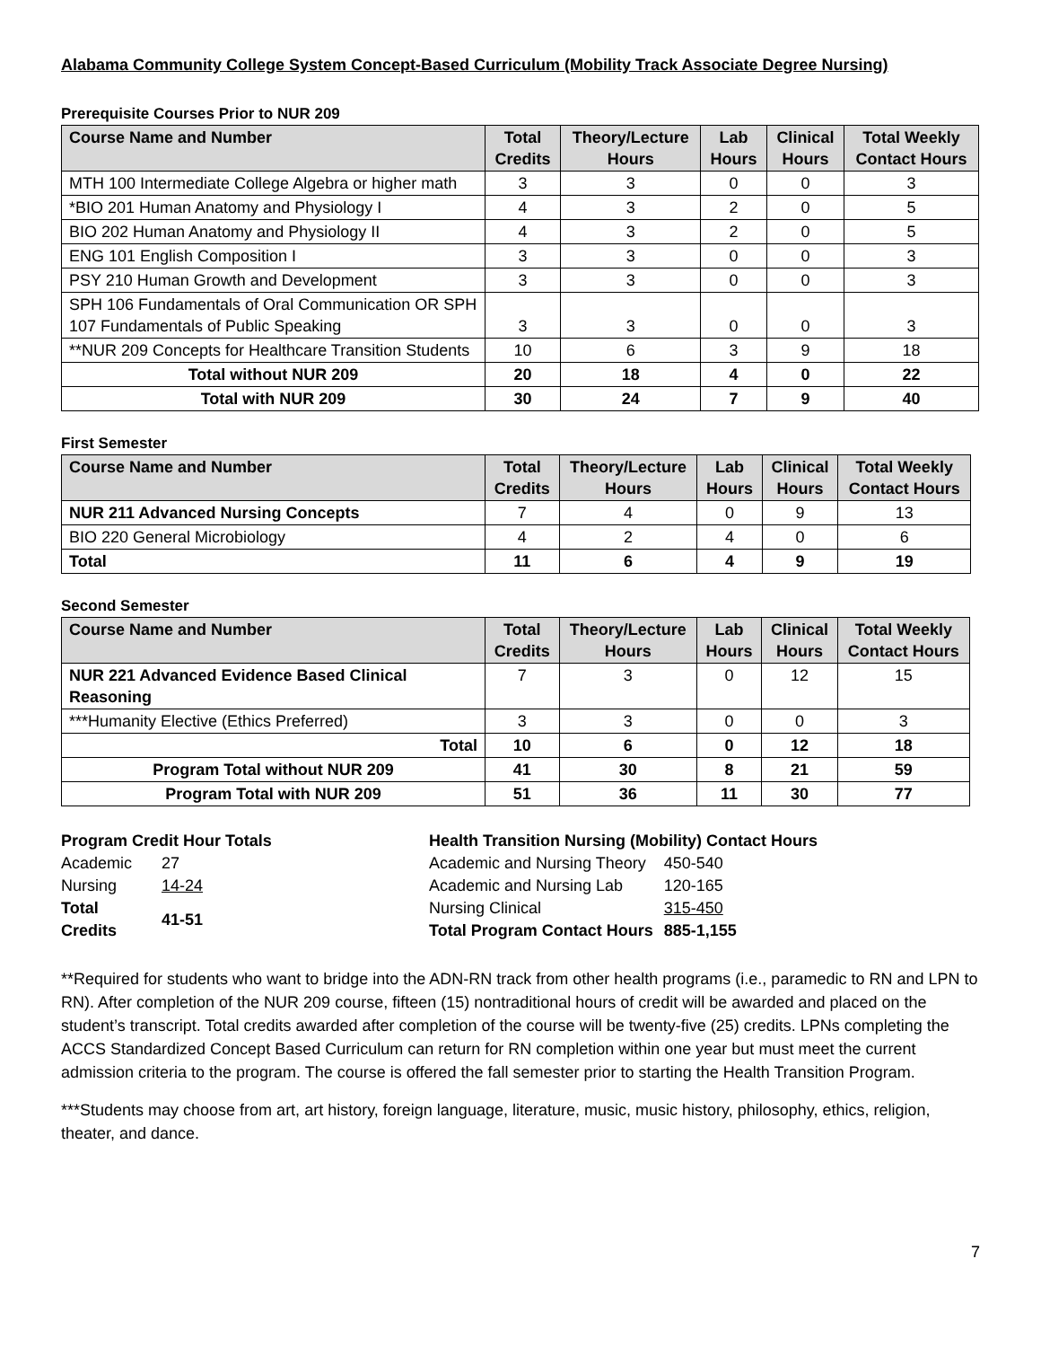Alabama Community College System Concept-Based Curriculum (Mobility Track Associate Degree Nursing)
Prerequisite Courses Prior to NUR 209
| Course Name and Number | Total Credits | Theory/Lecture Hours | Lab Hours | Clinical Hours | Total Weekly Contact Hours |
| --- | --- | --- | --- | --- | --- |
| MTH 100 Intermediate College Algebra or higher math | 3 | 3 | 0 | 0 | 3 |
| *BIO 201 Human Anatomy and Physiology I | 4 | 3 | 2 | 0 | 5 |
| BIO 202 Human Anatomy and Physiology II | 4 | 3 | 2 | 0 | 5 |
| ENG 101 English Composition I | 3 | 3 | 0 | 0 | 3 |
| PSY 210 Human Growth and Development | 3 | 3 | 0 | 0 | 3 |
| SPH 106 Fundamentals of Oral Communication OR SPH 107 Fundamentals of Public Speaking | 3 | 3 | 0 | 0 | 3 |
| **NUR 209 Concepts for Healthcare Transition Students | 10 | 6 | 3 | 9 | 18 |
| Total without NUR 209 | 20 | 18 | 4 | 0 | 22 |
| Total with NUR 209 | 30 | 24 | 7 | 9 | 40 |
First Semester
| Course Name and Number | Total Credits | Theory/Lecture Hours | Lab Hours | Clinical Hours | Total Weekly Contact Hours |
| --- | --- | --- | --- | --- | --- |
| NUR 211 Advanced Nursing Concepts | 7 | 4 | 0 | 9 | 13 |
| BIO 220 General Microbiology | 4 | 2 | 4 | 0 | 6 |
| Total | 11 | 6 | 4 | 9 | 19 |
Second Semester
| Course Name and Number | Total Credits | Theory/Lecture Hours | Lab Hours | Clinical Hours | Total Weekly Contact Hours |
| --- | --- | --- | --- | --- | --- |
| NUR 221 Advanced Evidence Based Clinical Reasoning | 7 | 3 | 0 | 12 | 15 |
| ***Humanity Elective (Ethics Preferred) | 3 | 3 | 0 | 0 | 3 |
| Total | 10 | 6 | 0 | 12 | 18 |
| Program Total without NUR 209 | 41 | 30 | 8 | 21 | 59 |
| Program Total with NUR 209 | 51 | 36 | 11 | 30 | 77 |
Program Credit Hour Totals
| Academic | 27 |
| Nursing | 14-24 |
| Total Credits | 41-51 |
Health Transition Nursing (Mobility) Contact Hours
| Academic and Nursing Theory | 450-540 |
| Academic and Nursing Lab | 120-165 |
| Nursing Clinical | 315-450 |
| Total Program Contact Hours | 885-1,155 |
**Required for students who want to bridge into the ADN-RN track from other health programs (i.e., paramedic to RN and LPN to RN). After completion of the NUR 209 course, fifteen (15) nontraditional hours of credit will be awarded and placed on the student’s transcript. Total credits awarded after completion of the course will be twenty-five (25) credits. LPNs completing the ACCS Standardized Concept Based Curriculum can return for RN completion within one year but must meet the current admission criteria to the program. The course is offered the fall semester prior to starting the Health Transition Program.
***Students may choose from art, art history, foreign language, literature, music, music history, philosophy, ethics, religion, theater, and dance.
7